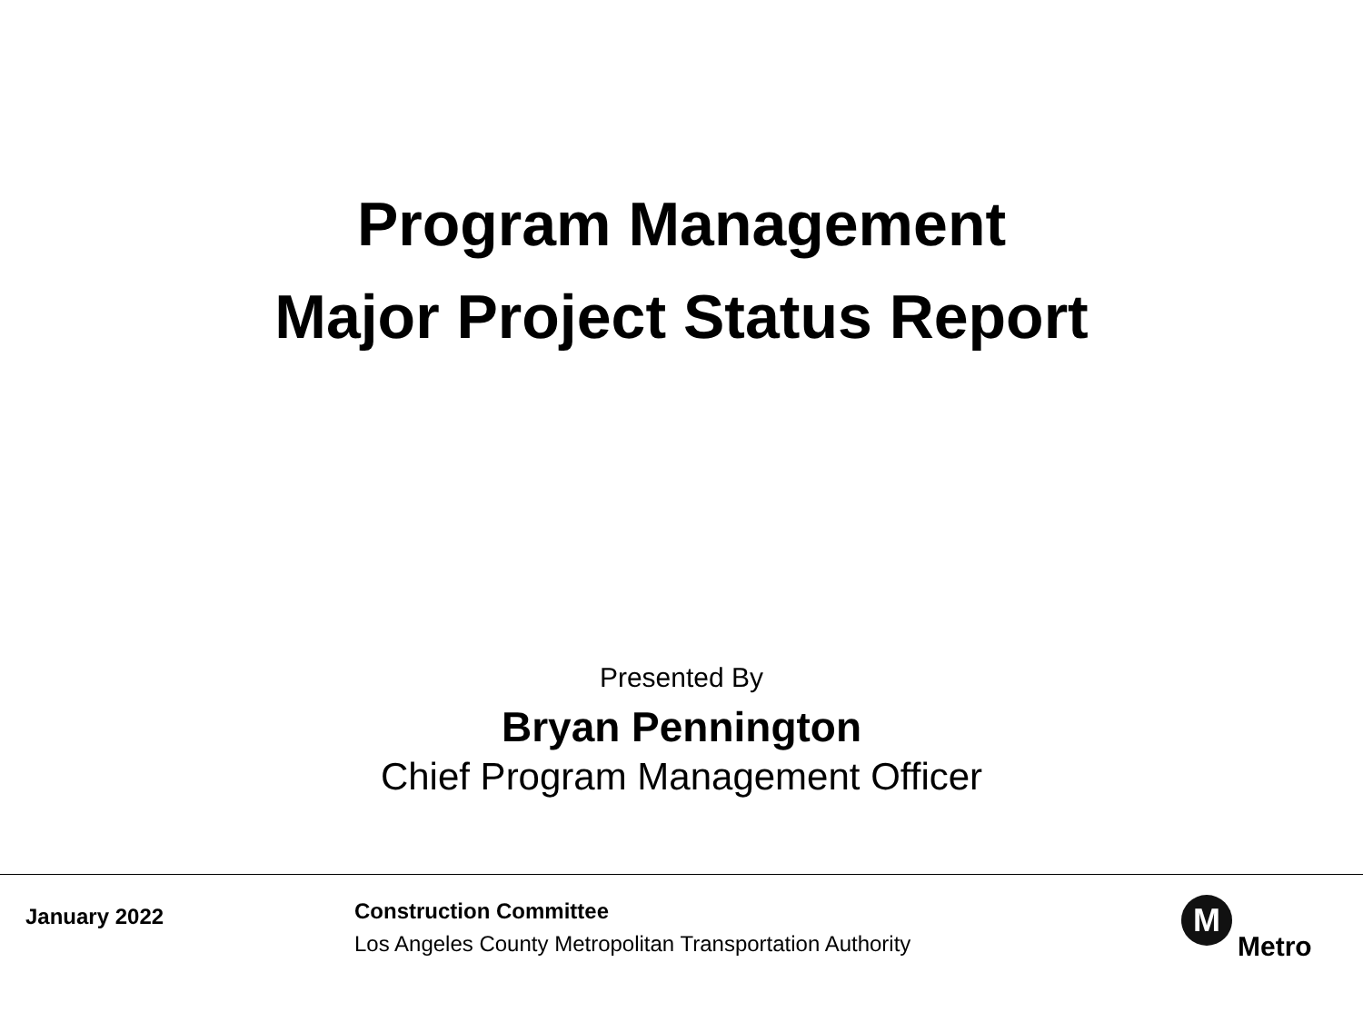Program Management
Major Project Status Report
Presented By
Bryan Pennington
Chief Program Management Officer
January 2022
Construction Committee
Los Angeles County Metropolitan Transportation Authority
M
Metro